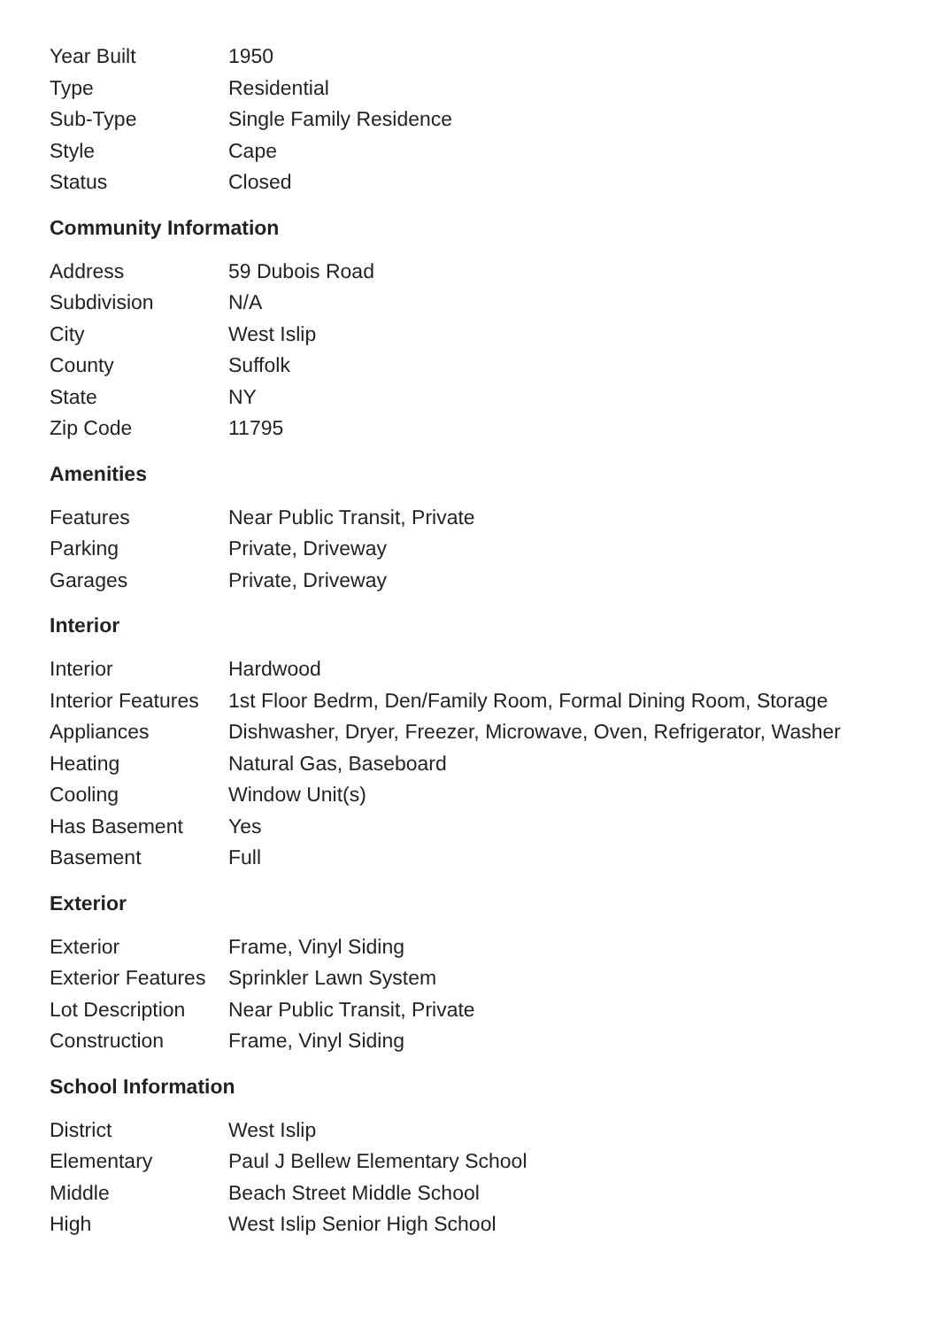| Year Built | 1950 |
| Type | Residential |
| Sub-Type | Single Family Residence |
| Style | Cape |
| Status | Closed |
Community Information
| Address | 59 Dubois Road |
| Subdivision | N/A |
| City | West Islip |
| County | Suffolk |
| State | NY |
| Zip Code | 11795 |
Amenities
| Features | Near Public Transit, Private |
| Parking | Private, Driveway |
| Garages | Private, Driveway |
Interior
| Interior | Hardwood |
| Interior Features | 1st Floor Bedrm, Den/Family Room, Formal Dining Room, Storage |
| Appliances | Dishwasher, Dryer, Freezer, Microwave, Oven, Refrigerator, Washer |
| Heating | Natural Gas, Baseboard |
| Cooling | Window Unit(s) |
| Has Basement | Yes |
| Basement | Full |
Exterior
| Exterior | Frame, Vinyl Siding |
| Exterior Features | Sprinkler Lawn System |
| Lot Description | Near Public Transit, Private |
| Construction | Frame, Vinyl Siding |
School Information
| District | West Islip |
| Elementary | Paul J Bellew Elementary School |
| Middle | Beach Street Middle School |
| High | West Islip Senior High School |